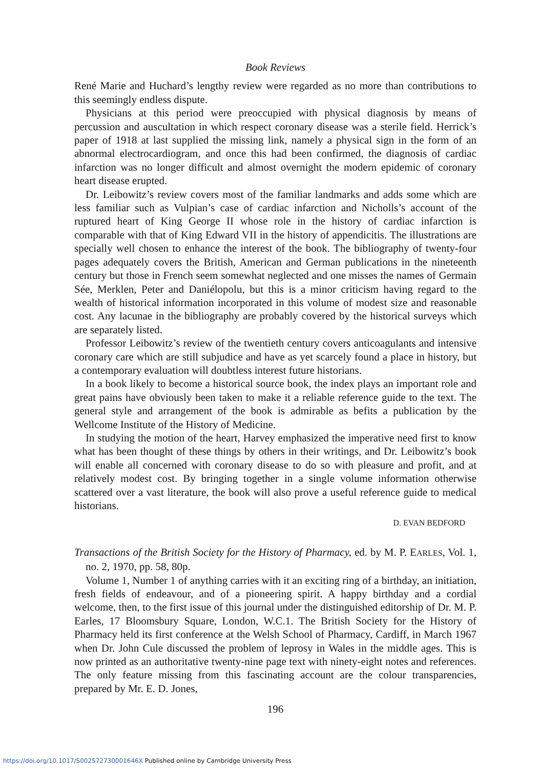Book Reviews
René Marie and Huchard’s lengthy review were regarded as no more than contributions to this seemingly endless dispute.
Physicians at this period were preoccupied with physical diagnosis by means of percussion and auscultation in which respect coronary disease was a sterile field. Herrick’s paper of 1918 at last supplied the missing link, namely a physical sign in the form of an abnormal electrocardiogram, and once this had been confirmed, the diagnosis of cardiac infarction was no longer difficult and almost overnight the modern epidemic of coronary heart disease erupted.
Dr. Leibowitz’s review covers most of the familiar landmarks and adds some which are less familiar such as Vulpian’s case of cardiac infarction and Nicholls’s account of the ruptured heart of King George II whose role in the history of cardiac infarction is comparable with that of King Edward VII in the history of appendicitis. The illustrations are specially well chosen to enhance the interest of the book. The bibliography of twenty-four pages adequately covers the British, American and German publications in the nineteenth century but those in French seem somewhat neglected and one misses the names of Germain Sée, Merklen, Peter and Daniélopolu, but this is a minor criticism having regard to the wealth of historical information incorporated in this volume of modest size and reasonable cost. Any lacunae in the bibliography are probably covered by the historical surveys which are separately listed.
Professor Leibowitz’s review of the twentieth century covers anticoagulants and intensive coronary care which are still subjudice and have as yet scarcely found a place in history, but a contemporary evaluation will doubtless interest future historians.
In a book likely to become a historical source book, the index plays an important role and great pains have obviously been taken to make it a reliable reference guide to the text. The general style and arrangement of the book is admirable as befits a publication by the Wellcome Institute of the History of Medicine.
In studying the motion of the heart, Harvey emphasized the imperative need first to know what has been thought of these things by others in their writings, and Dr. Leibowitz’s book will enable all concerned with coronary disease to do so with pleasure and profit, and at relatively modest cost. By bringing together in a single volume information otherwise scattered over a vast literature, the book will also prove a useful reference guide to medical historians.
D. EVAN BEDFORD
Transactions of the British Society for the History of Pharmacy, ed. by M. P. EARLES, Vol. 1, no. 2, 1970, pp. 58, 80p.
Volume 1, Number 1 of anything carries with it an exciting ring of a birthday, an initiation, fresh fields of endeavour, and of a pioneering spirit. A happy birthday and a cordial welcome, then, to the first issue of this journal under the distinguished editorship of Dr. M. P. Earles, 17 Bloomsbury Square, London, W.C.1. The British Society for the History of Pharmacy held its first conference at the Welsh School of Pharmacy, Cardiff, in March 1967 when Dr. John Cule discussed the problem of leprosy in Wales in the middle ages. This is now printed as an authoritative twenty-nine page text with ninety-eight notes and references. The only feature missing from this fascinating account are the colour transparencies, prepared by Mr. E. D. Jones,
196
https://doi.org/10.1017/S002572730001646X Published online by Cambridge University Press